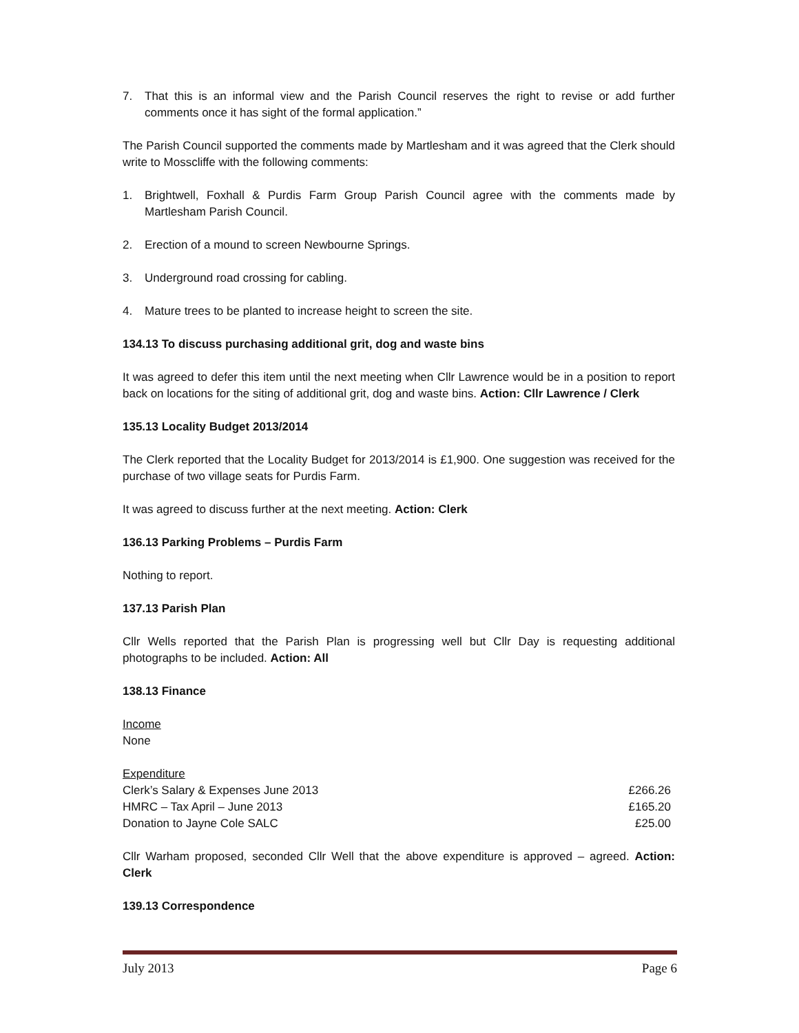7. That this is an informal view and the Parish Council reserves the right to revise or add further comments once it has sight of the formal application.”
The Parish Council supported the comments made by Martlesham and it was agreed that the Clerk should write to Mosscliffe with the following comments:
1. Brightwell, Foxhall & Purdis Farm Group Parish Council agree with the comments made by Martlesham Parish Council.
2. Erection of a mound to screen Newbourne Springs.
3. Underground road crossing for cabling.
4. Mature trees to be planted to increase height to screen the site.
134.13 To discuss purchasing additional grit, dog and waste bins
It was agreed to defer this item until the next meeting when Cllr Lawrence would be in a position to report back on locations for the siting of additional grit, dog and waste bins. Action: Cllr Lawrence / Clerk
135.13 Locality Budget 2013/2014
The Clerk reported that the Locality Budget for 2013/2014 is £1,900. One suggestion was received for the purchase of two village seats for Purdis Farm.
It was agreed to discuss further at the next meeting. Action: Clerk
136.13 Parking Problems – Purdis Farm
Nothing to report.
137.13 Parish Plan
Cllr Wells reported that the Parish Plan is progressing well but Cllr Day is requesting additional photographs to be included. Action: All
138.13 Finance
Income
None
Expenditure
| Clerk’s Salary & Expenses June 2013 | £266.26 |
| HMRC – Tax April – June 2013 | £165.20 |
| Donation to Jayne Cole SALC | £25.00 |
Cllr Warham proposed, seconded Cllr Well that the above expenditure is approved – agreed. Action: Clerk
139.13 Correspondence
July 2013 Page 6